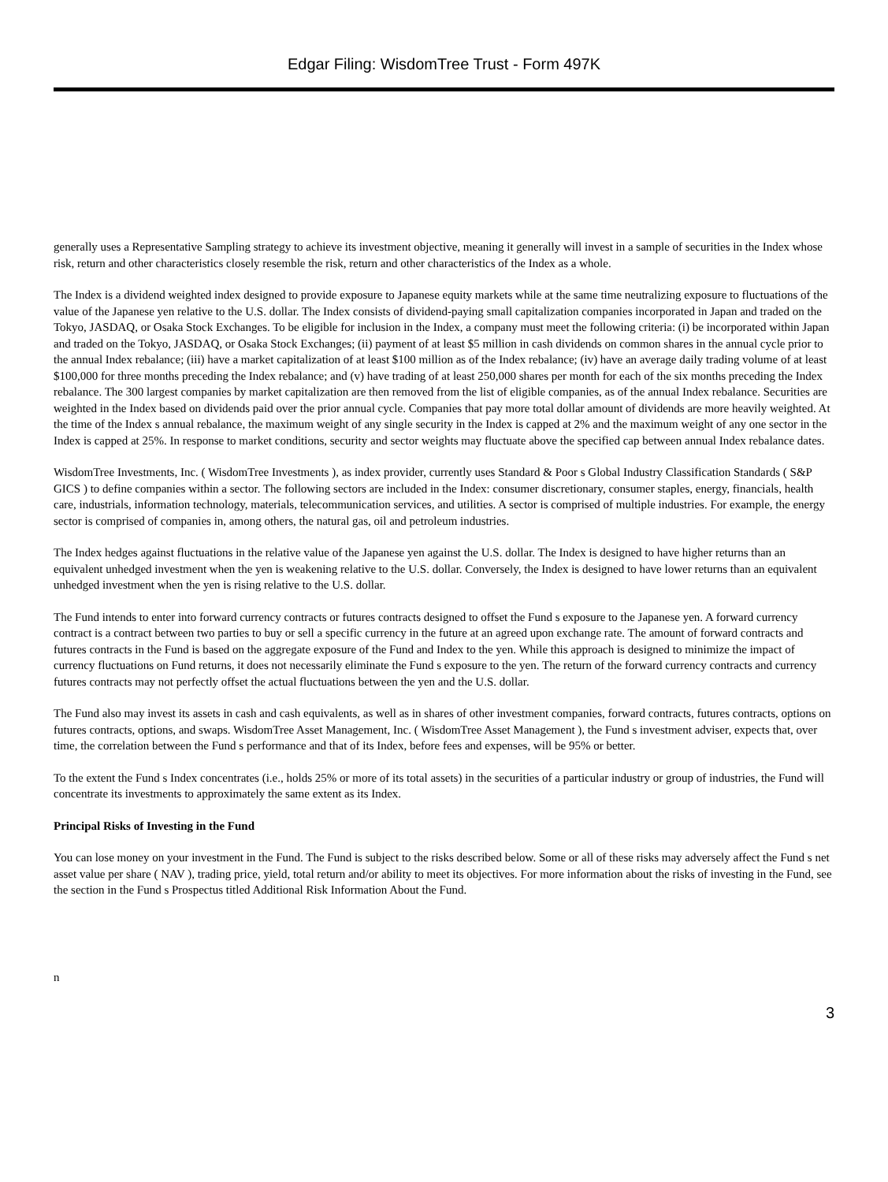Edgar Filing: WisdomTree Trust - Form 497K
generally uses a Representative Sampling strategy to achieve its investment objective, meaning it generally will invest in a sample of securities in the Index whose risk, return and other characteristics closely resemble the risk, return and other characteristics of the Index as a whole.
The Index is a dividend weighted index designed to provide exposure to Japanese equity markets while at the same time neutralizing exposure to fluctuations of the value of the Japanese yen relative to the U.S. dollar. The Index consists of dividend-paying small capitalization companies incorporated in Japan and traded on the Tokyo, JASDAQ, or Osaka Stock Exchanges. To be eligible for inclusion in the Index, a company must meet the following criteria: (i) be incorporated within Japan and traded on the Tokyo, JASDAQ, or Osaka Stock Exchanges; (ii) payment of at least $5 million in cash dividends on common shares in the annual cycle prior to the annual Index rebalance; (iii) have a market capitalization of at least $100 million as of the Index rebalance; (iv) have an average daily trading volume of at least $100,000 for three months preceding the Index rebalance; and (v) have trading of at least 250,000 shares per month for each of the six months preceding the Index rebalance. The 300 largest companies by market capitalization are then removed from the list of eligible companies, as of the annual Index rebalance. Securities are weighted in the Index based on dividends paid over the prior annual cycle. Companies that pay more total dollar amount of dividends are more heavily weighted. At the time of the Index s annual rebalance, the maximum weight of any single security in the Index is capped at 2% and the maximum weight of any one sector in the Index is capped at 25%. In response to market conditions, security and sector weights may fluctuate above the specified cap between annual Index rebalance dates.
WisdomTree Investments, Inc. ( WisdomTree Investments ), as index provider, currently uses Standard & Poor s Global Industry Classification Standards ( S&P GICS ) to define companies within a sector. The following sectors are included in the Index: consumer discretionary, consumer staples, energy, financials, health care, industrials, information technology, materials, telecommunication services, and utilities. A sector is comprised of multiple industries. For example, the energy sector is comprised of companies in, among others, the natural gas, oil and petroleum industries.
The Index hedges against fluctuations in the relative value of the Japanese yen against the U.S. dollar. The Index is designed to have higher returns than an equivalent unhedged investment when the yen is weakening relative to the U.S. dollar. Conversely, the Index is designed to have lower returns than an equivalent unhedged investment when the yen is rising relative to the U.S. dollar.
The Fund intends to enter into forward currency contracts or futures contracts designed to offset the Fund s exposure to the Japanese yen. A forward currency contract is a contract between two parties to buy or sell a specific currency in the future at an agreed upon exchange rate. The amount of forward contracts and futures contracts in the Fund is based on the aggregate exposure of the Fund and Index to the yen. While this approach is designed to minimize the impact of currency fluctuations on Fund returns, it does not necessarily eliminate the Fund s exposure to the yen. The return of the forward currency contracts and currency futures contracts may not perfectly offset the actual fluctuations between the yen and the U.S. dollar.
The Fund also may invest its assets in cash and cash equivalents, as well as in shares of other investment companies, forward contracts, futures contracts, options on futures contracts, options, and swaps. WisdomTree Asset Management, Inc. ( WisdomTree Asset Management ), the Fund s investment adviser, expects that, over time, the correlation between the Fund s performance and that of its Index, before fees and expenses, will be 95% or better.
To the extent the Fund s Index concentrates (i.e., holds 25% or more of its total assets) in the securities of a particular industry or group of industries, the Fund will concentrate its investments to approximately the same extent as its Index.
Principal Risks of Investing in the Fund
You can lose money on your investment in the Fund. The Fund is subject to the risks described below. Some or all of these risks may adversely affect the Fund s net asset value per share ( NAV ), trading price, yield, total return and/or ability to meet its objectives. For more information about the risks of investing in the Fund, see the section in the Fund s Prospectus titled Additional Risk Information About the Fund.
n
3